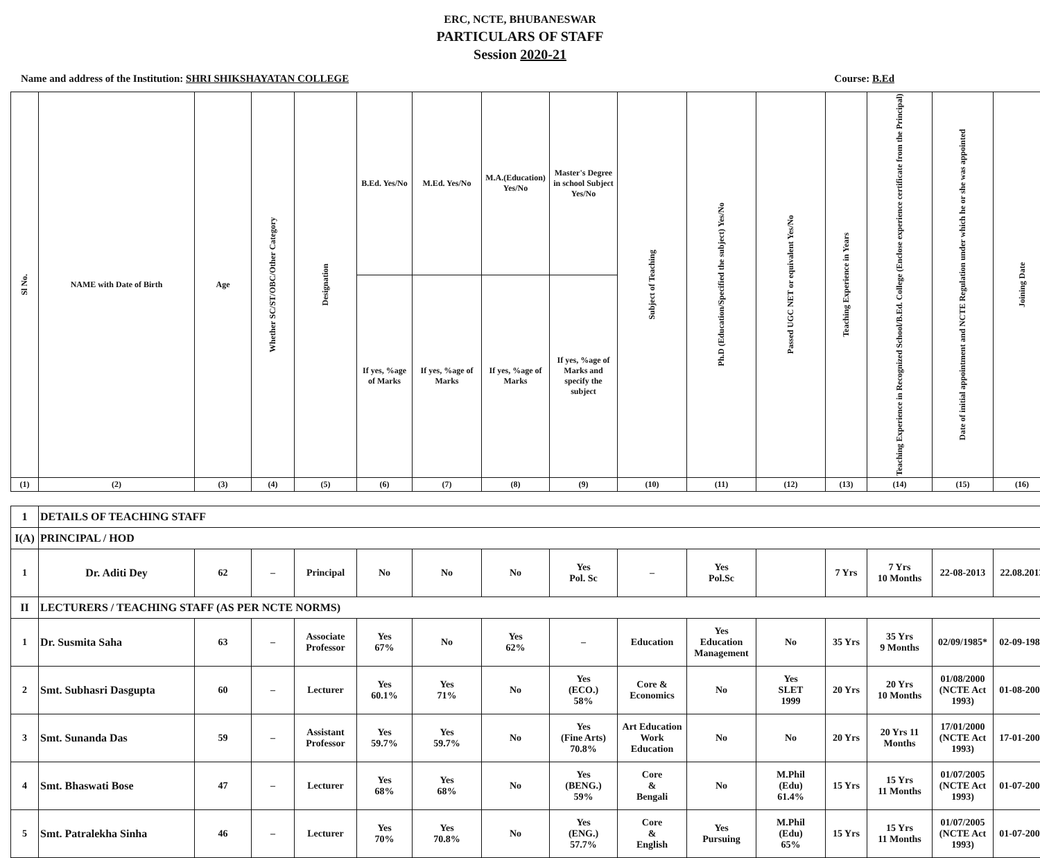ERC, NCTE, BHUBANESWAR
PARTICULARS OF STAFF
Session 2020-21
Name and address of the Institution: SHRI SHIKSHAYATAN COLLEGE Course: B.Ed
| Sl No. | NAME with Date of Birth | Age | Whether SC/ST/OBC/Other Category | Designation | B.Ed. Yes/No | M.Ed. Yes/No | M.A.(Education) Yes/No | Master's Degree in school Subject Yes/No | Subject of Teaching | Ph.D (Education/Specified the subject) Yes/No | Passed UGC NET or equivalent Yes/No | Teaching Experience in Years | Teaching Experience in Recognized School/B.Ed. College (Enclose experience certificate from the Principal) | Date of initial appointment and NCTE Regulation under which he or she was appointed | Joining Date |
| --- | --- | --- | --- | --- | --- | --- | --- | --- | --- | --- | --- | --- | --- | --- | --- |
| | | | | | If yes, %age of Marks | If yes, %age of Marks | If yes, %age of Marks | If yes, %age of Marks and specify the subject | | | | | | | |
| (1) | (2) | (3) | (4) | (5) | (6) | (7) | (8) | (9) | (10) | (11) | (12) | (13) | (14) | (15) | (16) |
| 1 | DETAILS OF TEACHING STAFF | | | | | | | | | | | | | | |
| I(A) | PRINCIPAL / HOD | | | | | | | | | | | | | | |
| 1 | Dr. Aditi Dey | 62 | – | Principal | No | No | No | Yes Pol. Sc | – | Yes Pol.Sc | | 7 Yrs | 7 Yrs 10 Months | 22-08-2013 | 22.08.2013 |
| II | LECTURERS / TEACHING STAFF (AS PER NCTE NORMS) | | | | | | | | | | | | | | |
| 1 | Dr. Susmita Saha | 63 | – | Associate Professor | Yes 67% | No | Yes 62% | – | Education | Yes Education Management | No | 35 Yrs | 35 Yrs 9 Months | 02/09/1985* | 02-09-1985 |
| 2 | Smt. Subhasri Dasgupta | 60 | – | Lecturer | Yes 60.1% | Yes 71% | No | Yes (ECO.) 58% | Core & Economics | No | Yes SLET 1999 | 20 Yrs | 20 Yrs 10 Months | 01/08/2000 (NCTE Act 1993) | 01-08-2000 |
| 3 | Smt. Sunanda Das | 59 | – | Assistant Professor | Yes 59.7% | Yes 59.7% | No | Yes (Fine Arts) 70.8% | Art Education Work Education | No | No | 20 Yrs | 20 Yrs 11 Months | 17/01/2000 (NCTE Act 1993) | 17-01-2000 |
| 4 | Smt. Bhaswati Bose | 47 | – | Lecturer | Yes 68% | Yes 68% | No | Yes (BENG.) 59% | Core & Bengali | No | M.Phil (Edu) 61.4% | 15 Yrs | 15 Yrs 11 Months | 01/07/2005 (NCTE Act 1993) | 01-07-2005 |
| 5 | Smt. Patralekha Sinha | 46 | – | Lecturer | Yes 70% | Yes 70.8% | No | Yes (ENG.) 57.7% | Core & English | Yes Pursuing | M.Phil (Edu) 65% | 15 Yrs | 15 Yrs 11 Months | 01/07/2005 (NCTE Act 1993) | 01-07-2005 |